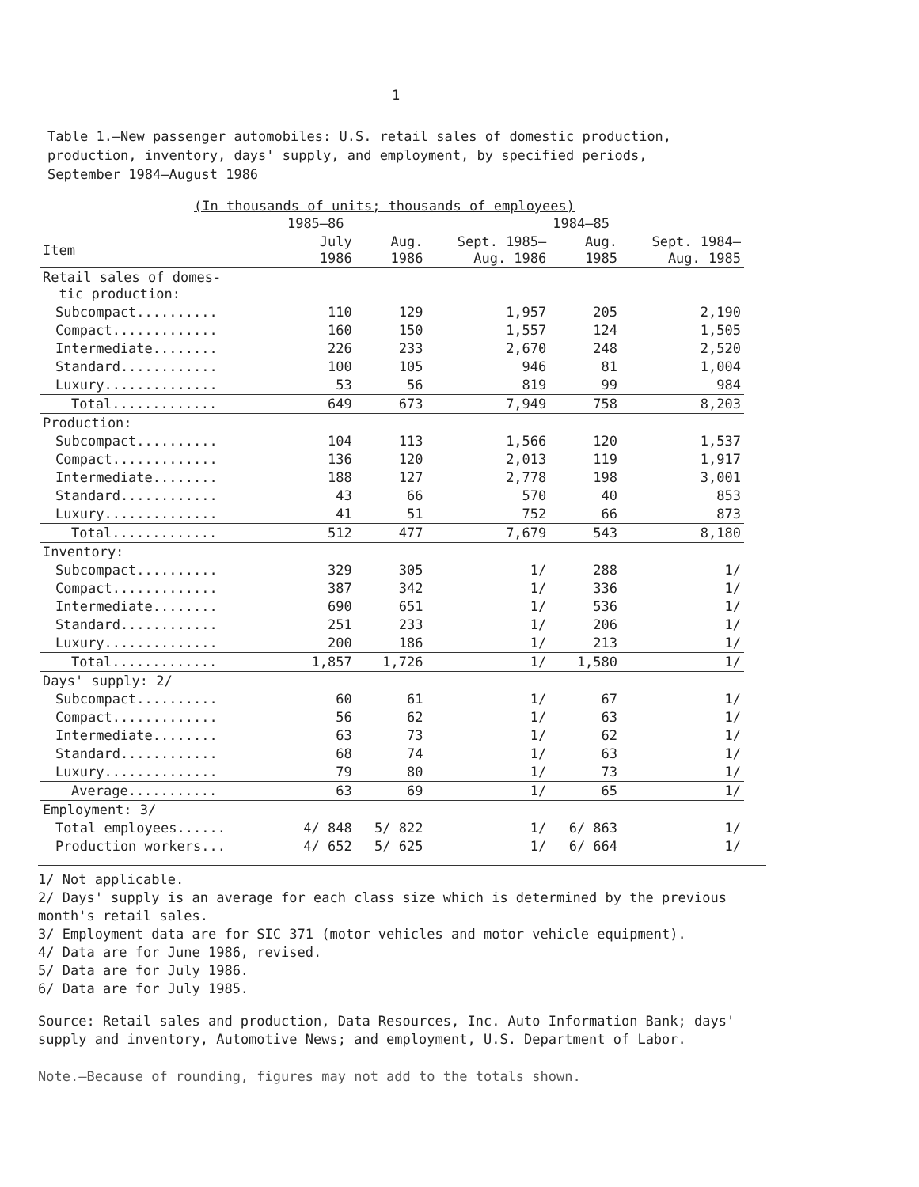1
Table 1.—New passenger automobiles: U.S. retail sales of domestic production, production, inventory, days' supply, and employment, by specified periods, September 1984–August 1986
(In thousands of units; thousands of employees)
| | 1985–86 | | | 1984–85 | |
| --- | --- | --- | --- | --- | --- |
| Item | July 1986 | Aug. 1986 | Sept. 1985– Aug. 1986 | Aug. 1985 | Sept. 1984– Aug. 1985 |
| Retail sales of domes- tic production: | | | | | |
| Subcompact.......... | 110 | 129 | 1,957 | 205 | 2,190 |
| Compact............. | 160 | 150 | 1,557 | 124 | 1,505 |
| Intermediate........ | 226 | 233 | 2,670 | 248 | 2,520 |
| Standard............ | 100 | 105 | 946 | 81 | 1,004 |
| Luxury.............. | 53 | 56 | 819 | 99 | 984 |
| Total............. | 649 | 673 | 7,949 | 758 | 8,203 |
| Production: | | | | | |
| Subcompact.......... | 104 | 113 | 1,566 | 120 | 1,537 |
| Compact............. | 136 | 120 | 2,013 | 119 | 1,917 |
| Intermediate........ | 188 | 127 | 2,778 | 198 | 3,001 |
| Standard............ | 43 | 66 | 570 | 40 | 853 |
| Luxury.............. | 41 | 51 | 752 | 66 | 873 |
| Total............. | 512 | 477 | 7,679 | 543 | 8,180 |
| Inventory: | | | | | |
| Subcompact.......... | 329 | 305 | 1/ | 288 | 1/ |
| Compact............. | 387 | 342 | 1/ | 336 | 1/ |
| Intermediate........ | 690 | 651 | 1/ | 536 | 1/ |
| Standard............ | 251 | 233 | 1/ | 206 | 1/ |
| Luxury.............. | 200 | 186 | 1/ | 213 | 1/ |
| Total............. | 1,857 | 1,726 | 1/ | 1,580 | 1/ |
| Days' supply: 2/ | | | | | |
| Subcompact.......... | 60 | 61 | 1/ | 67 | 1/ |
| Compact............. | 56 | 62 | 1/ | 63 | 1/ |
| Intermediate........ | 63 | 73 | 1/ | 62 | 1/ |
| Standard............ | 68 | 74 | 1/ | 63 | 1/ |
| Luxury.............. | 79 | 80 | 1/ | 73 | 1/ |
| Average........... | 63 | 69 | 1/ | 65 | 1/ |
| Employment: 3/ | | | | | |
| Total employees...... | 4/ 848 | 5/ 822 | 1/ | 6/ 863 | 1/ |
| Production workers... | 4/ 652 | 5/ 625 | 1/ | 6/ 664 | 1/ |
1/ Not applicable.
2/ Days' supply is an average for each class size which is determined by the previous month's retail sales.
3/ Employment data are for SIC 371 (motor vehicles and motor vehicle equipment).
4/ Data are for June 1986, revised.
5/ Data are for July 1986.
6/ Data are for July 1985.
Source: Retail sales and production, Data Resources, Inc. Auto Information Bank; days' supply and inventory, Automotive News; and employment, U.S. Department of Labor.
Note.—Because of rounding, figures may not add to the totals shown.